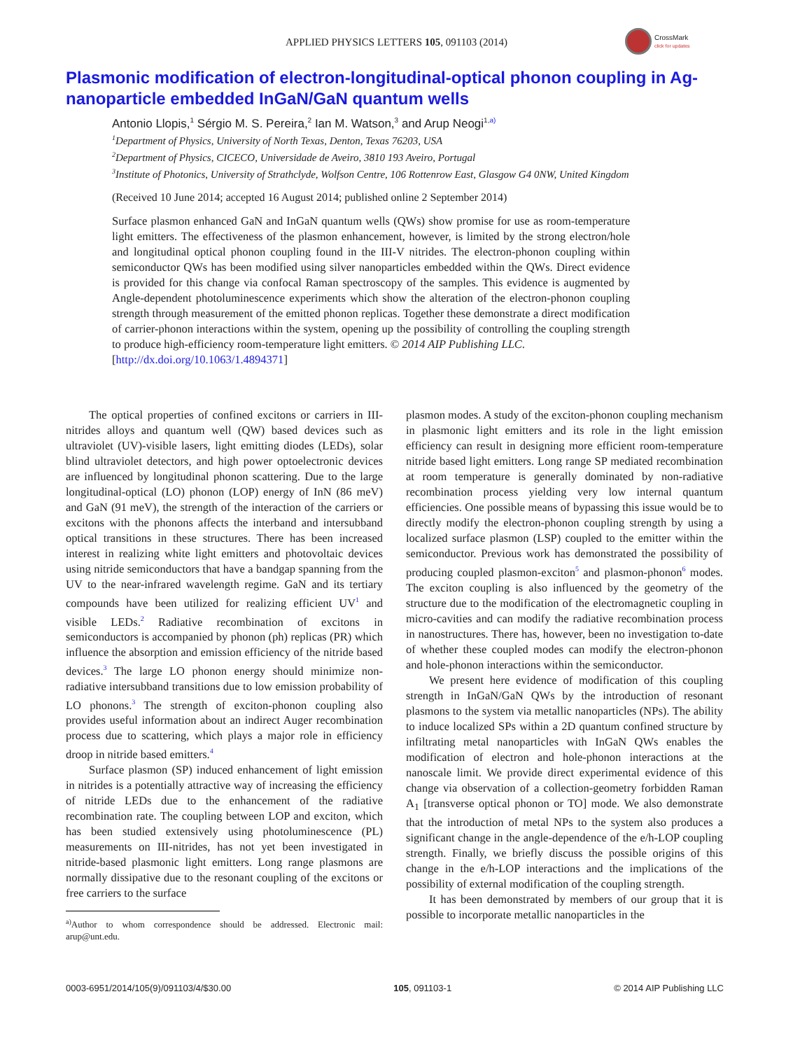APPLIED PHYSICS LETTERS 105, 091103 (2014)
CrossMark
click for updates
Plasmonic modification of electron-longitudinal-optical phonon coupling in Ag-nanoparticle embedded InGaN/GaN quantum wells
Antonio Llopis,<sup>1</sup> Sérgio M. S. Pereira,<sup>2</sup> Ian M. Watson,<sup>3</sup> and Arup Neogi<sup>1,a)</sup>
<sup>1</sup> Department of Physics, University of North Texas, Denton, Texas 76203, USA
<sup>2</sup> Department of Physics, CICECO, Universidade de Aveiro, 3810 193 Aveiro, Portugal
<sup>3</sup> Institute of Photonics, University of Strathclyde, Wolfson Centre, 106 Rottenrow East, Glasgow G4 0NW, United Kingdom
(Received 10 June 2014; accepted 16 August 2014; published online 2 September 2014)
Surface plasmon enhanced GaN and InGaN quantum wells (QWs) show promise for use as room-temperature light emitters. The effectiveness of the plasmon enhancement, however, is limited by the strong electron/hole and longitudinal optical phonon coupling found in the III-V nitrides. The electron-phonon coupling within semiconductor QWs has been modified using silver nanoparticles embedded within the QWs. Direct evidence is provided for this change via confocal Raman spectroscopy of the samples. This evidence is augmented by Angle-dependent photoluminescence experiments which show the alteration of the electron-phonon coupling strength through measurement of the emitted phonon replicas. Together these demonstrate a direct modification of carrier-phonon interactions within the system, opening up the possibility of controlling the coupling strength to produce high-efficiency room-temperature light emitters. © 2014 AIP Publishing LLC.
[http://dx.doi.org/10.1063/1.4894371]
The optical properties of confined excitons or carriers in III-nitrides alloys and quantum well (QW) based devices such as ultraviolet (UV)-visible lasers, light emitting diodes (LEDs), solar blind ultraviolet detectors, and high power optoelectronic devices are influenced by longitudinal phonon scattering. Due to the large longitudinal-optical (LO) phonon (LOP) energy of InN (86 meV) and GaN (91 meV), the strength of the interaction of the carriers or excitons with the phonons affects the interband and intersubband optical transitions in these structures. There has been increased interest in realizing white light emitters and photovoltaic devices using nitride semiconductors that have a bandgap spanning from the UV to the near-infrared wavelength regime. GaN and its tertiary compounds have been utilized for realizing efficient UV<sup>1</sup> and visible LEDs.<sup>2</sup> Radiative recombination of excitons in semiconductors is accompanied by phonon (ph) replicas (PR) which influence the absorption and emission efficiency of the nitride based devices.<sup>3</sup> The large LO phonon energy should minimize non-radiative intersubband transitions due to low emission probability of LO phonons.<sup>3</sup> The strength of exciton-phonon coupling also provides useful information about an indirect Auger recombination process due to scattering, which plays a major role in efficiency droop in nitride based emitters.<sup>4</sup>
Surface plasmon (SP) induced enhancement of light emission in nitrides is a potentially attractive way of increasing the efficiency of nitride LEDs due to the enhancement of the radiative recombination rate. The coupling between LOP and exciton, which has been studied extensively using photoluminescence (PL) measurements on III-nitrides, has not yet been investigated in nitride-based plasmonic light emitters. Long range plasmons are normally dissipative due to the resonant coupling of the excitons or free carriers to the surface
<sup>a)</sup> Author to whom correspondence should be addressed. Electronic mail: arup@unt.edu.
plasmon modes. A study of the exciton-phonon coupling mechanism in plasmonic light emitters and its role in the light emission efficiency can result in designing more efficient room-temperature nitride based light emitters. Long range SP mediated recombination at room temperature is generally dominated by non-radiative recombination process yielding very low internal quantum efficiencies. One possible means of bypassing this issue would be to directly modify the electron-phonon coupling strength by using a localized surface plasmon (LSP) coupled to the emitter within the semiconductor. Previous work has demonstrated the possibility of producing coupled plasmon-exciton<sup>5</sup> and plasmon-phonon<sup>6</sup> modes. The exciton coupling is also influenced by the geometry of the structure due to the modification of the electromagnetic coupling in micro-cavities and can modify the radiative recombination process in nanostructures. There has, however, been no investigation to-date of whether these coupled modes can modify the electron-phonon and hole-phonon interactions within the semiconductor.
We present here evidence of modification of this coupling strength in InGaN/GaN QWs by the introduction of resonant plasmons to the system via metallic nanoparticles (NPs). The ability to induce localized SPs within a 2D quantum confined structure by infiltrating metal nanoparticles with InGaN QWs enables the modification of electron and hole-phonon interactions at the nanoscale limit. We provide direct experimental evidence of this change via observation of a collection-geometry forbidden Raman A<sub>1</sub> [transverse optical phonon or TO] mode. We also demonstrate that the introduction of metal NPs to the system also produces a significant change in the angle-dependence of the e/h-LOP coupling strength. Finally, we briefly discuss the possible origins of this change in the e/h-LOP interactions and the implications of the possibility of external modification of the coupling strength.
It has been demonstrated by members of our group that it is possible to incorporate metallic nanoparticles in the
0003-6951/2014/105(9)/091103/4/$30.00 105, 091103-1 © 2014 AIP Publishing LLC